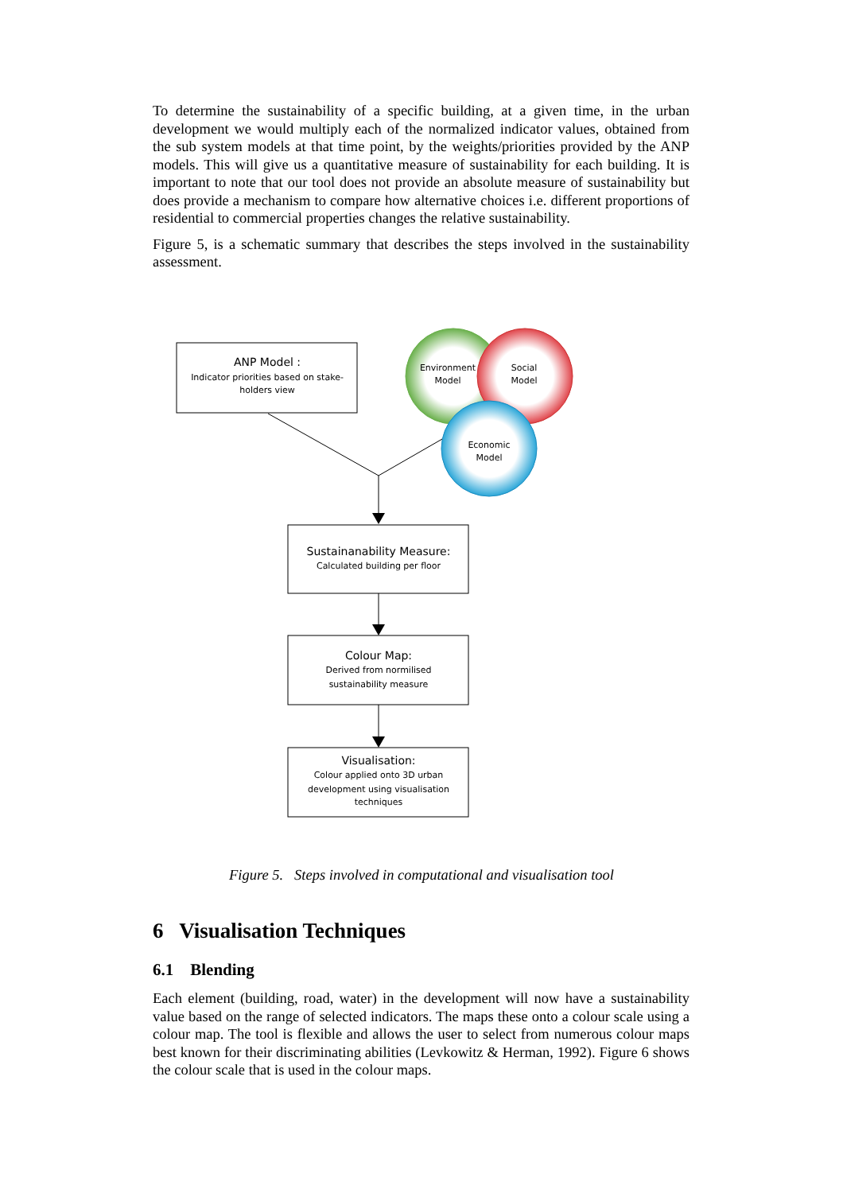To determine the sustainability of a specific building, at a given time, in the urban development we would multiply each of the normalized indicator values, obtained from the sub system models at that time point, by the weights/priorities provided by the ANP models. This will give us a quantitative measure of sustainability for each building. It is important to note that our tool does not provide an absolute measure of sustainability but does provide a mechanism to compare how alternative choices i.e. different proportions of residential to commercial properties changes the relative sustainability.
Figure 5, is a schematic summary that describes the steps involved in the sustainability assessment.
ANP Model :
Indicator priorities based on stake-
holders view
Environment
Model
Social
Model
Economic
Model
Sustainanability Measure:
Calculated building per floor
Colour Map:
Derived from normilised
sustainability measure
Visualisation:
Colour applied onto 3D urban
development using visualisation
techniques
Figure 5. Steps involved in computational and visualisation tool
6 Visualisation Techniques
6.1 Blending
Each element (building, road, water) in the development will now have a sustainability value based on the range of selected indicators. The maps these onto a colour scale using a colour map. The tool is flexible and allows the user to select from numerous colour maps best known for their discriminating abilities (Levkowitz & Herman, 1992). Figure 6 shows the colour scale that is used in the colour maps.